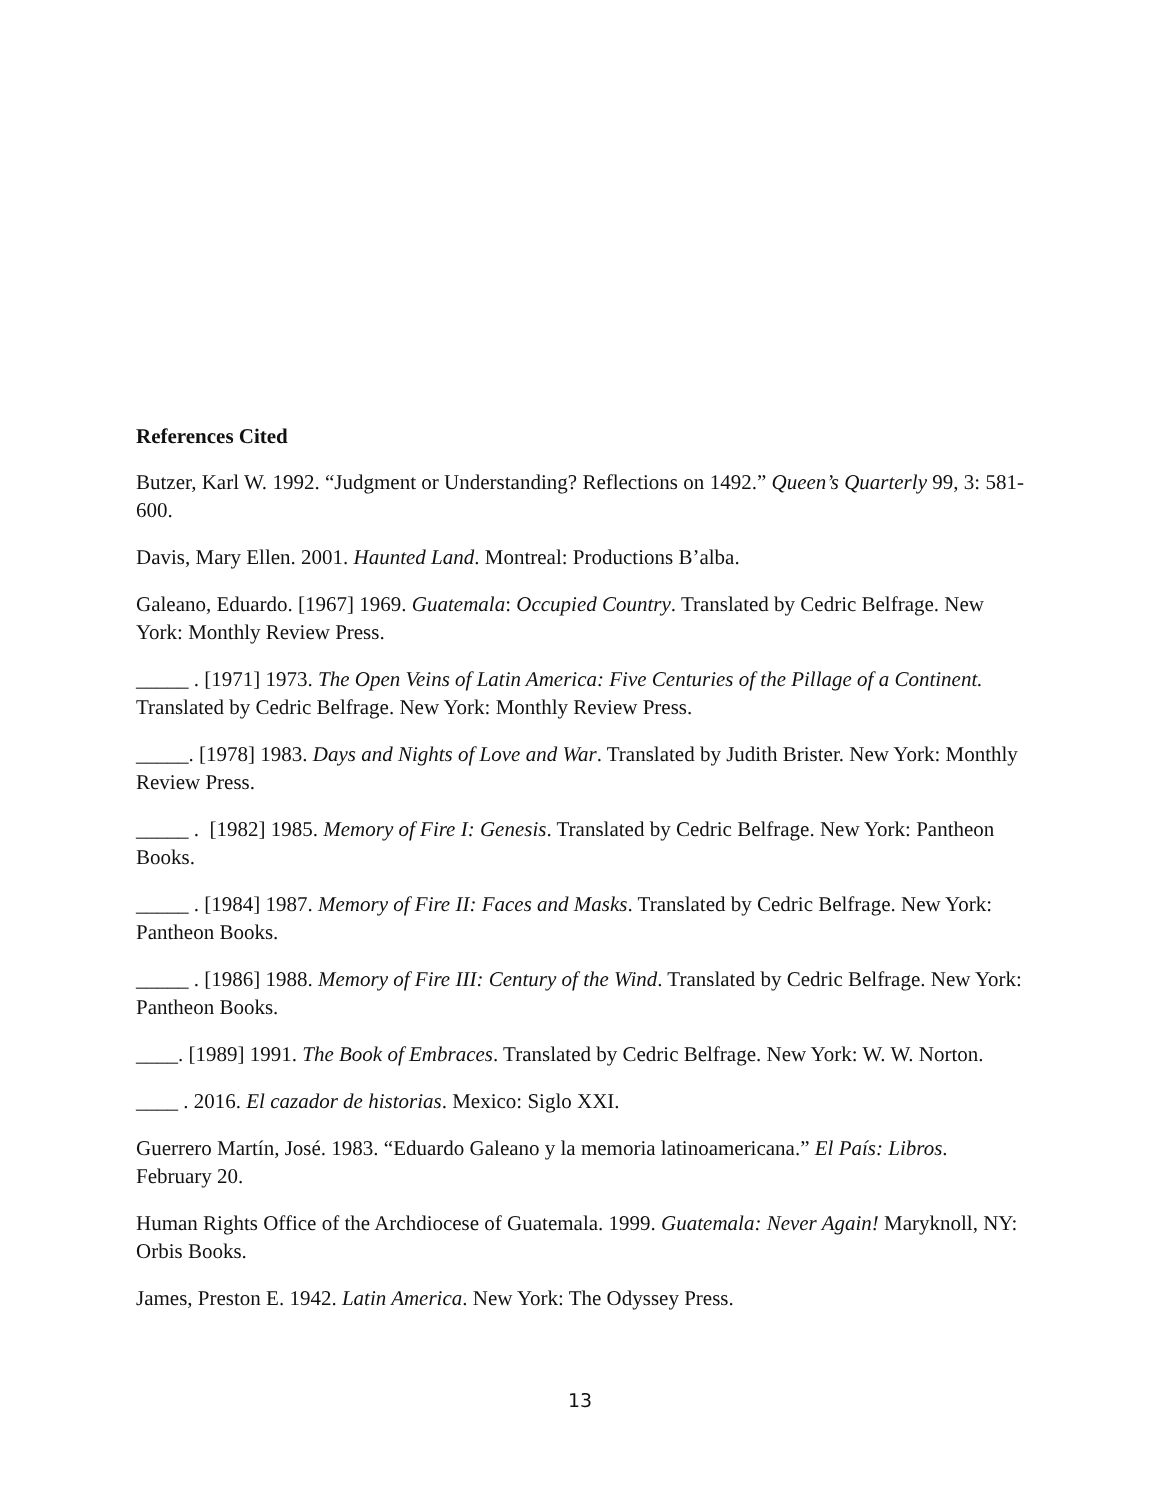References Cited
Butzer, Karl W. 1992. “Judgment or Understanding? Reflections on 1492.” Queen’s Quarterly 99, 3: 581-600.
Davis, Mary Ellen. 2001. Haunted Land. Montreal: Productions B’alba.
Galeano, Eduardo. [1967] 1969. Guatemala: Occupied Country. Translated by Cedric Belfrage. New York: Monthly Review Press.
_____ . [1971] 1973. The Open Veins of Latin America: Five Centuries of the Pillage of a Continent. Translated by Cedric Belfrage. New York: Monthly Review Press.
_____. [1978] 1983. Days and Nights of Love and War. Translated by Judith Brister. New York: Monthly Review Press.
_____ . [1982] 1985. Memory of Fire I: Genesis. Translated by Cedric Belfrage. New York: Pantheon Books.
_____ . [1984] 1987. Memory of Fire II: Faces and Masks. Translated by Cedric Belfrage. New York: Pantheon Books.
_____ . [1986] 1988. Memory of Fire III: Century of the Wind. Translated by Cedric Belfrage. New York: Pantheon Books.
____. [1989] 1991. The Book of Embraces. Translated by Cedric Belfrage. New York: W. W. Norton.
____ . 2016. El cazador de historias. Mexico: Siglo XXI.
Guerrero Martín, José. 1983. “Eduardo Galeano y la memoria latinoamericana.” El País: Libros. February 20.
Human Rights Office of the Archdiocese of Guatemala. 1999. Guatemala: Never Again! Maryknoll, NY: Orbis Books.
James, Preston E. 1942. Latin America. New York: The Odyssey Press.
13